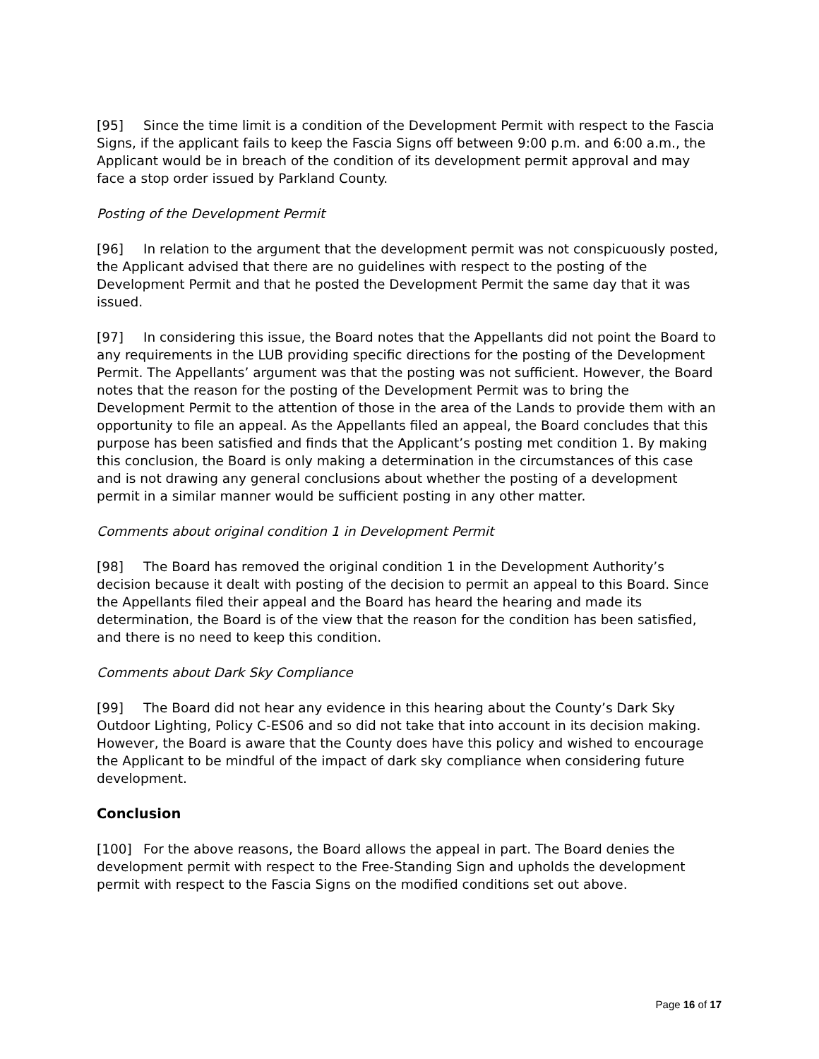[95] Since the time limit is a condition of the Development Permit with respect to the Fascia Signs, if the applicant fails to keep the Fascia Signs off between 9:00 p.m. and 6:00 a.m., the Applicant would be in breach of the condition of its development permit approval and may face a stop order issued by Parkland County.
Posting of the Development Permit
[96] In relation to the argument that the development permit was not conspicuously posted, the Applicant advised that there are no guidelines with respect to the posting of the Development Permit and that he posted the Development Permit the same day that it was issued.
[97] In considering this issue, the Board notes that the Appellants did not point the Board to any requirements in the LUB providing specific directions for the posting of the Development Permit. The Appellants’ argument was that the posting was not sufficient. However, the Board notes that the reason for the posting of the Development Permit was to bring the Development Permit to the attention of those in the area of the Lands to provide them with an opportunity to file an appeal. As the Appellants filed an appeal, the Board concludes that this purpose has been satisfied and finds that the Applicant’s posting met condition 1. By making this conclusion, the Board is only making a determination in the circumstances of this case and is not drawing any general conclusions about whether the posting of a development permit in a similar manner would be sufficient posting in any other matter.
Comments about original condition 1 in Development Permit
[98] The Board has removed the original condition 1 in the Development Authority’s decision because it dealt with posting of the decision to permit an appeal to this Board. Since the Appellants filed their appeal and the Board has heard the hearing and made its determination, the Board is of the view that the reason for the condition has been satisfied, and there is no need to keep this condition.
Comments about Dark Sky Compliance
[99] The Board did not hear any evidence in this hearing about the County’s Dark Sky Outdoor Lighting, Policy C-ES06 and so did not take that into account in its decision making. However, the Board is aware that the County does have this policy and wished to encourage the Applicant to be mindful of the impact of dark sky compliance when considering future development.
Conclusion
[100] For the above reasons, the Board allows the appeal in part. The Board denies the development permit with respect to the Free-Standing Sign and upholds the development permit with respect to the Fascia Signs on the modified conditions set out above.
Page 16 of 17